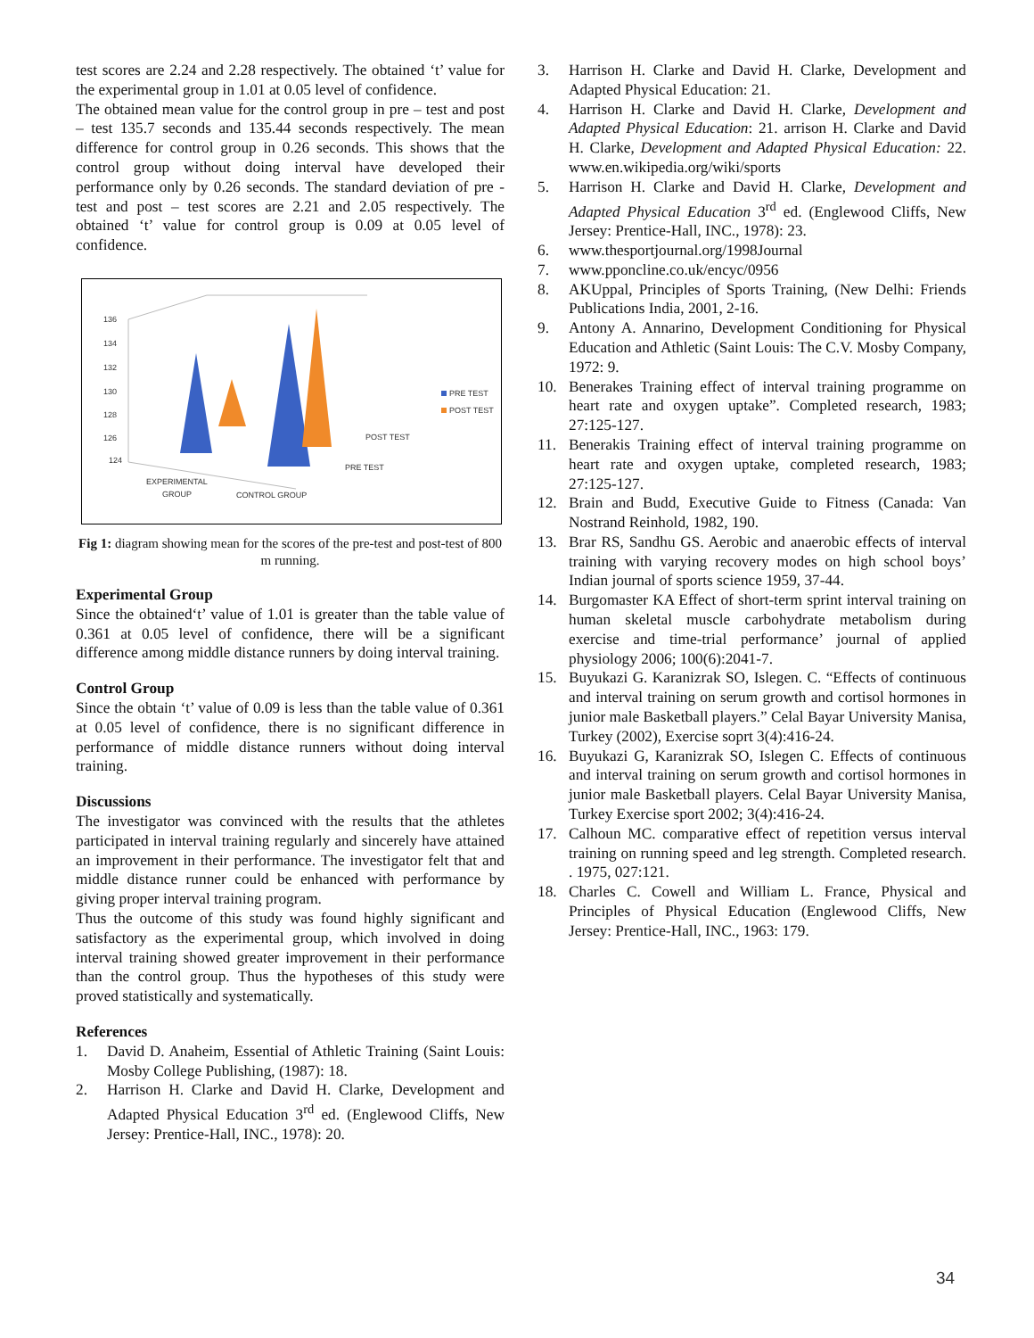test scores are 2.24 and 2.28 respectively. The obtained ‘t’ value for the experimental group in 1.01 at 0.05 level of confidence.
The obtained mean value for the control group in pre – test and post – test 135.7 seconds and 135.44 seconds respectively. The mean difference for control group in 0.26 seconds. This shows that the control group without doing interval have developed their performance only by 0.26 seconds. The standard deviation of pre - test and post – test scores are 2.21 and 2.05 respectively. The obtained ‘t’ value for control group is 0.09 at 0.05 level of confidence.
136
134
132
130
128
126
124
PRE TEST
POST TEST
POST TEST
PRE TEST
EXPERIMENTAL
GROUP
CONTROL GROUP
Fig 1: diagram showing mean for the scores of the pre-test and post-test of 800 m running.
Experimental Group
Since the obtained‘t’ value of 1.01 is greater than the table value of 0.361 at 0.05 level of confidence, there will be a significant difference among middle distance runners by doing interval training.
Control Group
Since the obtain ‘t’ value of 0.09 is less than the table value of 0.361 at 0.05 level of confidence, there is no significant difference in performance of middle distance runners without doing interval training.
Discussions
The investigator was convinced with the results that the athletes participated in interval training regularly and sincerely have attained an improvement in their performance. The investigator felt that and middle distance runner could be enhanced with performance by giving proper interval training program.
Thus the outcome of this study was found highly significant and satisfactory as the experimental group, which involved in doing interval training showed greater improvement in their performance than the control group. Thus the hypotheses of this study were proved statistically and systematically.
References
1. David D. Anaheim, Essential of Athletic Training (Saint Louis: Mosby College Publishing, (1987): 18.
2. Harrison H. Clarke and David H. Clarke, Development and Adapted Physical Education 3<sup>rd</sup> ed. (Englewood Cliffs, New Jersey: Prentice-Hall, INC., 1978): 20.
3. Harrison H. Clarke and David H. Clarke, Development and Adapted Physical Education: 21.
4. Harrison H. Clarke and David H. Clarke, Development and Adapted Physical Education: 21. arrison H. Clarke and David H. Clarke, Development and Adapted Physical Education: 22. www.en.wikipedia.org/wiki/sports
5. Harrison H. Clarke and David H. Clarke, Development and Adapted Physical Education 3<sup>rd</sup> ed. (Englewood Cliffs, New Jersey: Prentice-Hall, INC., 1978): 23.
6. www.thesportjournal.org/1998Journal
7. www.pponcline.co.uk/encyc/0956
8. AKUppal, Principles of Sports Training, (New Delhi: Friends Publications India, 2001, 2-16.
9. Antony A. Annarino, Development Conditioning for Physical Education and Athletic (Saint Louis: The C.V. Mosby Company, 1972: 9.
10. Benerakes Training effect of interval training programme on heart rate and oxygen uptake”. Completed research, 1983; 27:125-127.
11. Benerakis Training effect of interval training programme on heart rate and oxygen uptake, completed research, 1983; 27:125-127.
12. Brain and Budd, Executive Guide to Fitness (Canada: Van Nostrand Reinhold, 1982, 190.
13. Brar RS, Sandhu GS. Aerobic and anaerobic effects of interval training with varying recovery modes on high school boys’ Indian journal of sports science 1959, 37-44.
14. Burgomaster KA Effect of short-term sprint interval training on human skeletal muscle carbohydrate metabolism during exercise and time-trial performance’ journal of applied physiology 2006; 100(6):2041-7.
15. Buyukazi G. Karanizrak SO, Islegen. C. “Effects of continuous and interval training on serum growth and cortisol hormones in junior male Basketball players.” Celal Bayar University Manisa, Turkey (2002), Exercise soprt 3(4):416-24.
16. Buyukazi G, Karanizrak SO, Islegen C. Effects of continuous and interval training on serum growth and cortisol hormones in junior male Basketball players. Celal Bayar University Manisa, Turkey Exercise sport 2002; 3(4):416-24.
17. Calhoun MC. comparative effect of repetition versus interval training on running speed and leg strength. Completed research. . 1975, 027:121.
18. Charles C. Cowell and William L. France, Physical and Principles of Physical Education (Englewood Cliffs, New Jersey: Prentice-Hall, INC., 1963: 179.
34